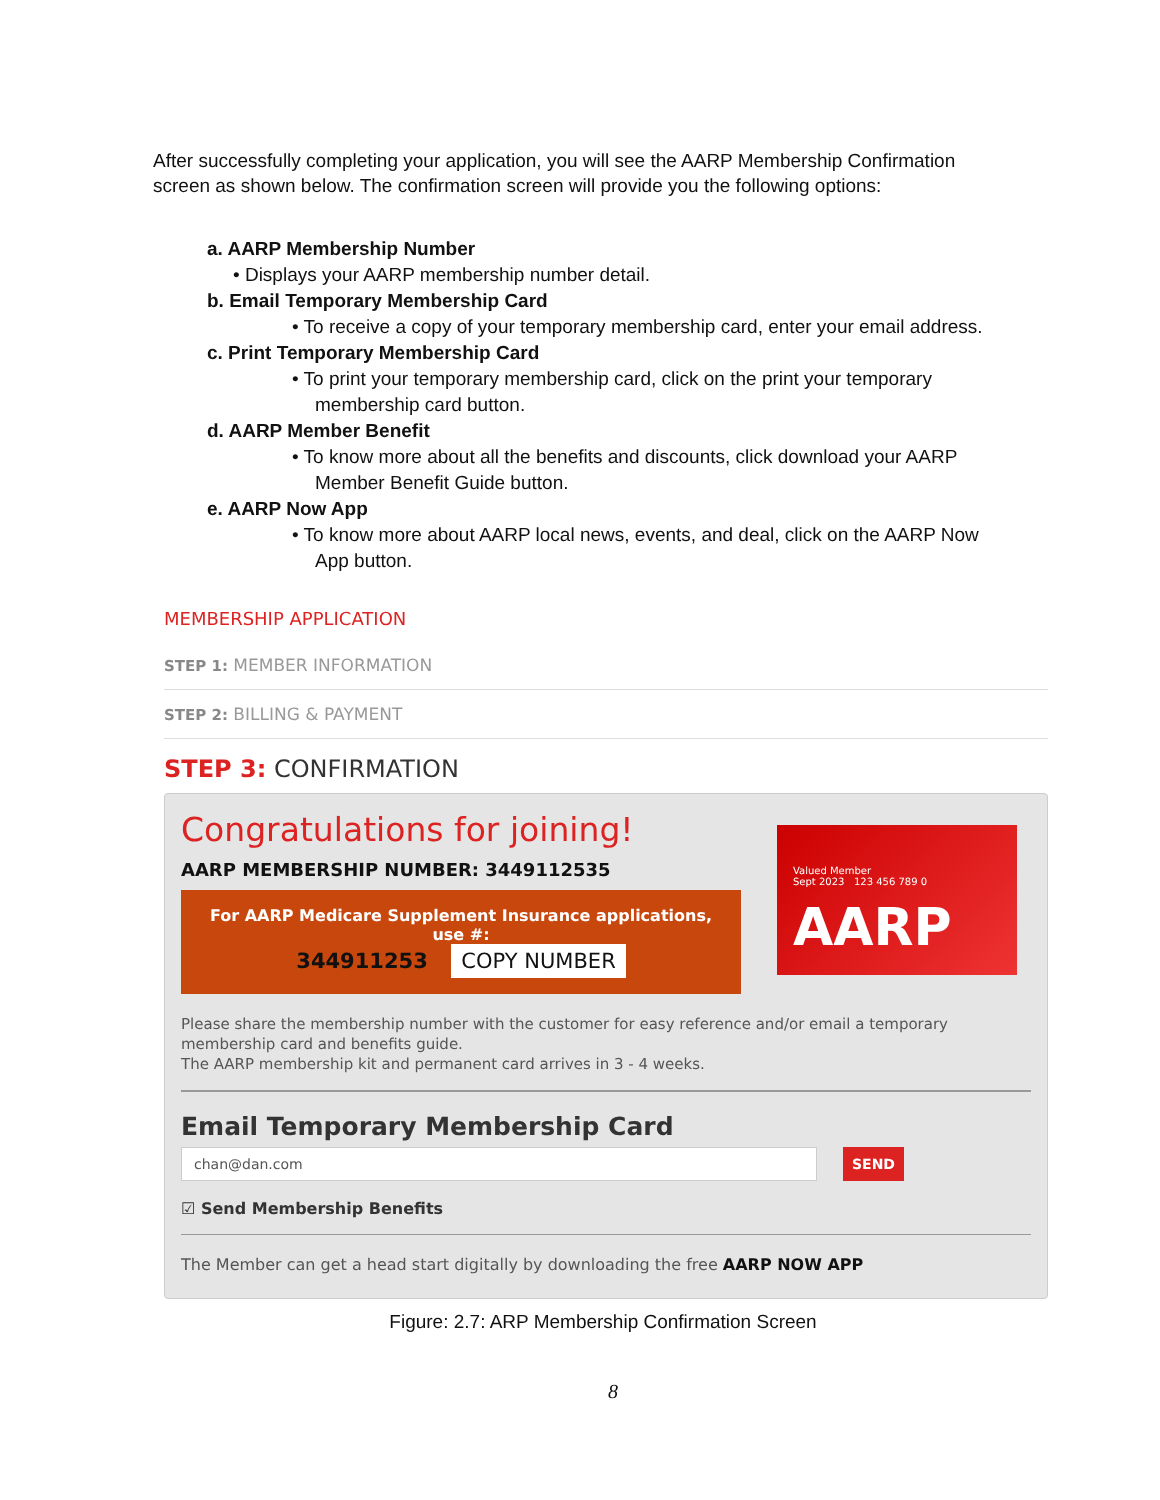After successfully completing your application, you will see the AARP Membership Confirmation screen as shown below. The confirmation screen will provide you the following options:
a. AARP Membership Number
• Displays your AARP membership number detail.
b. Email Temporary Membership Card
• To receive a copy of your temporary membership card, enter your email address.
c. Print Temporary Membership Card
• To print your temporary membership card, click on the print your temporary membership card button.
d. AARP Member Benefit
• To know more about all the benefits and discounts, click download your AARP Member Benefit Guide button.
e. AARP Now App
• To know more about AARP local news, events, and deal, click on the AARP Now App button.
MEMBERSHIP APPLICATION
STEP 1: MEMBER INFORMATION
STEP 2: BILLING & PAYMENT
STEP 3: CONFIRMATION
Congratulations for joining!
AARP MEMBERSHIP NUMBER: 3449112535
For AARP Medicare Supplement Insurance applications, use #:
344911253 COPY NUMBER
Valued Member
Sept 2023 123 456 789 0
AARP
Please share the membership number with the customer for easy reference and/or email a temporary membership card and benefits guide.
The AARP membership kit and permanent card arrives in 3 - 4 weeks.
Email Temporary Membership Card
chan@dan.com SEND
☑ Send Membership Benefits
The Member can get a head start digitally by downloading the free AARP NOW APP
Figure: 2.7: ARP Membership Confirmation Screen
8